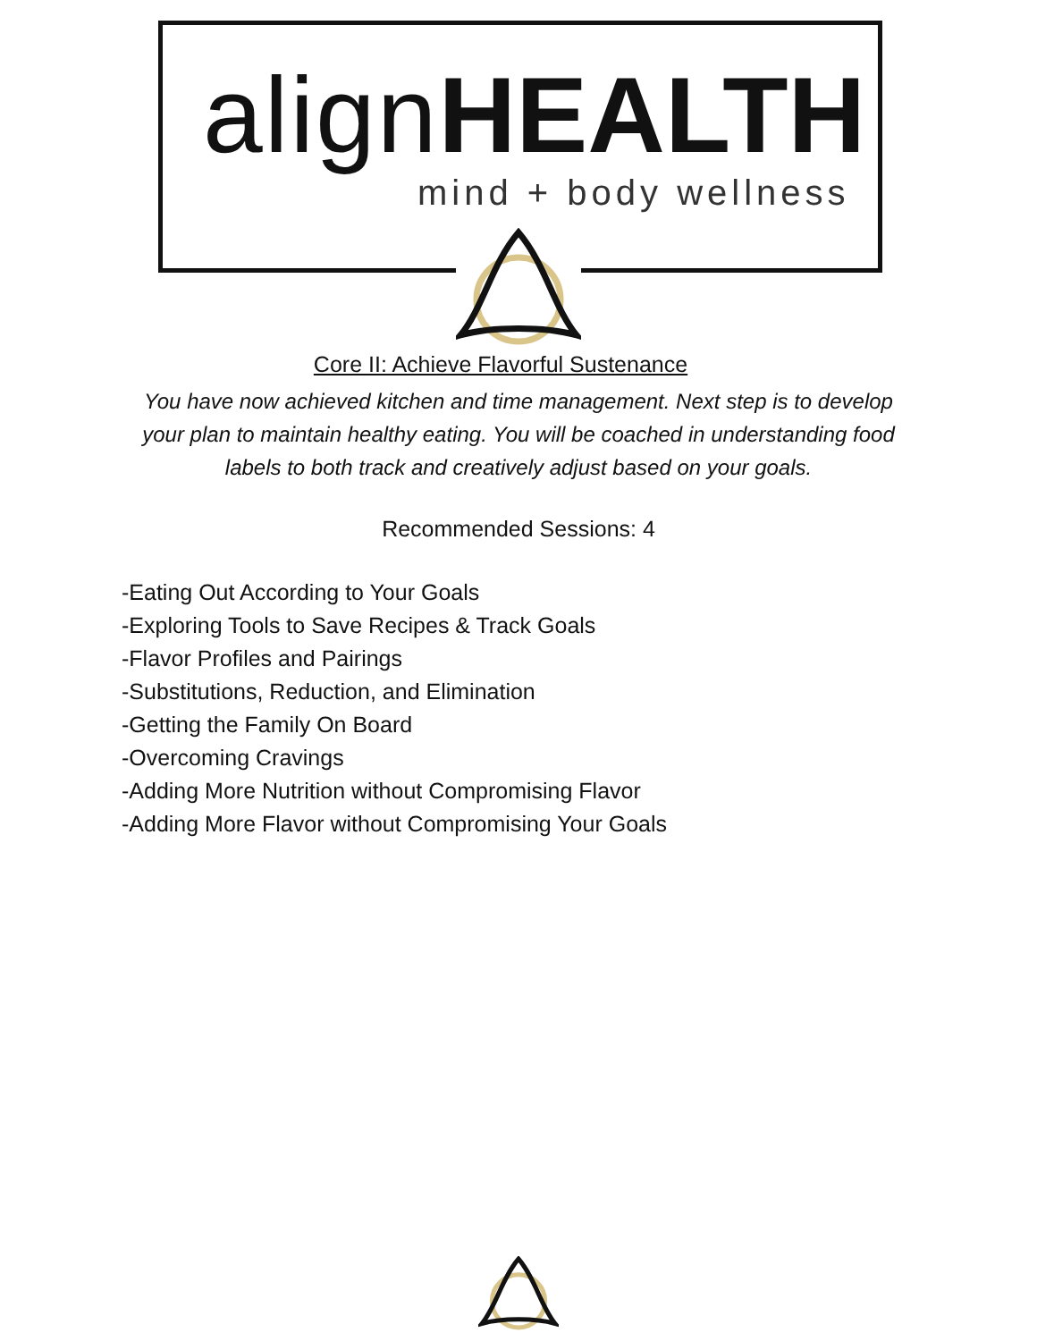align HEALTH
mind + body wellness
Core II: Achieve Flavorful Sustenance
You have now achieved kitchen and time management. Next step is to develop your plan to maintain healthy eating. You will be coached in understanding food labels to both track and creatively adjust based on your goals.
Recommended Sessions: 4
-Eating Out According to Your Goals
-Exploring Tools to Save Recipes & Track Goals
-Flavor Profiles and Pairings
-Substitutions, Reduction, and Elimination
-Getting the Family On Board
-Overcoming Cravings
-Adding More Nutrition without Compromising Flavor
-Adding More Flavor without Compromising Your Goals